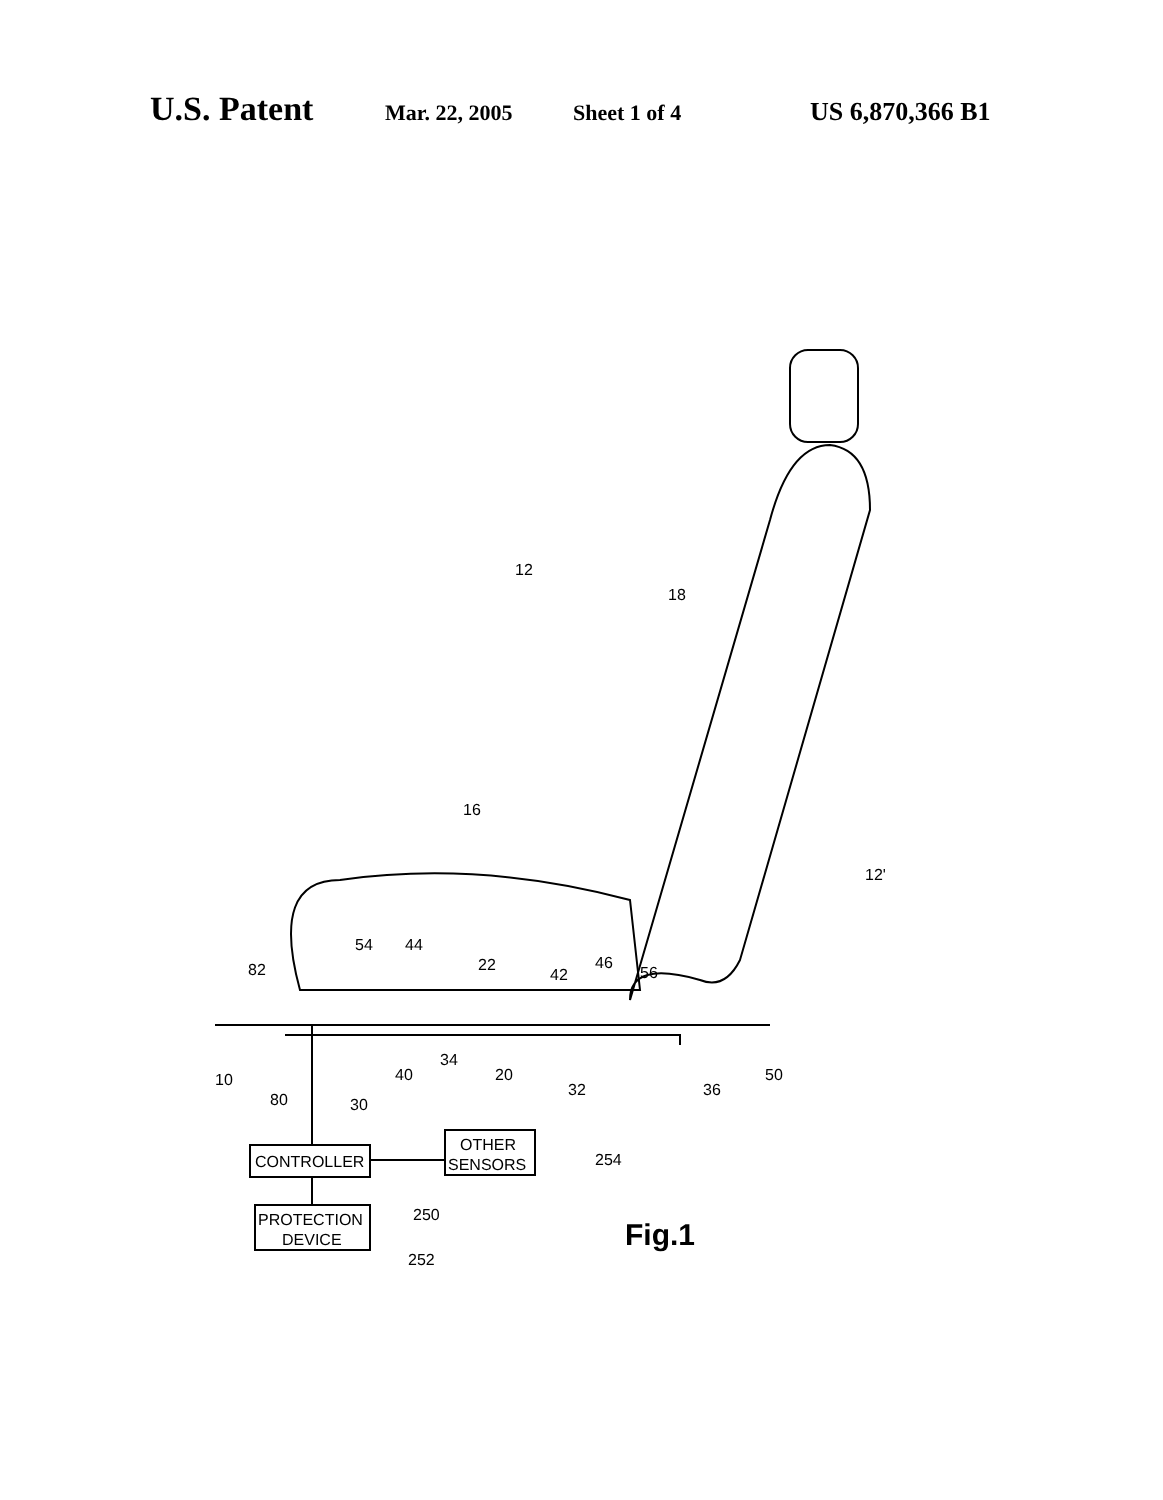U.S. Patent Mar. 22, 2005 Sheet 1 of 4 US 6,870,366 B1
12
18
16
12'
54
44
82
22
42
46
56
10
80
30
40
34
20
32
36
50
CONTROLLER
OTHER
SENSORS
254
250
PROTECTION
DEVICE
252
Fig.1